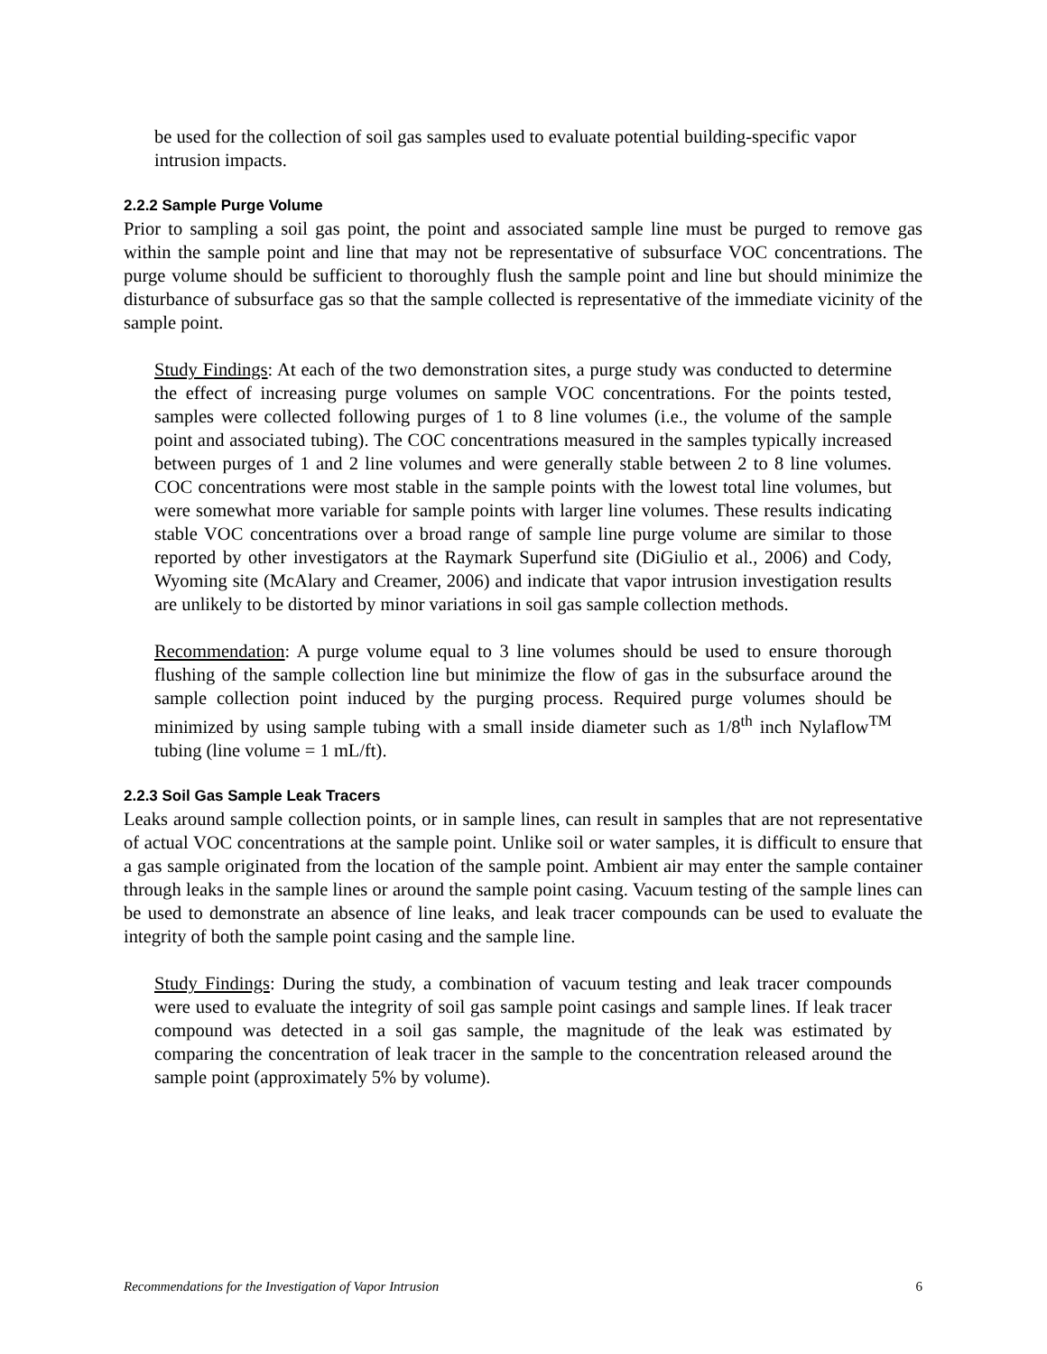be used for the collection of soil gas samples used to evaluate potential building-specific vapor intrusion impacts.
2.2.2 Sample Purge Volume
Prior to sampling a soil gas point, the point and associated sample line must be purged to remove gas within the sample point and line that may not be representative of subsurface VOC concentrations. The purge volume should be sufficient to thoroughly flush the sample point and line but should minimize the disturbance of subsurface gas so that the sample collected is representative of the immediate vicinity of the sample point.
Study Findings: At each of the two demonstration sites, a purge study was conducted to determine the effect of increasing purge volumes on sample VOC concentrations. For the points tested, samples were collected following purges of 1 to 8 line volumes (i.e., the volume of the sample point and associated tubing). The COC concentrations measured in the samples typically increased between purges of 1 and 2 line volumes and were generally stable between 2 to 8 line volumes. COC concentrations were most stable in the sample points with the lowest total line volumes, but were somewhat more variable for sample points with larger line volumes. These results indicating stable VOC concentrations over a broad range of sample line purge volume are similar to those reported by other investigators at the Raymark Superfund site (DiGiulio et al., 2006) and Cody, Wyoming site (McAlary and Creamer, 2006) and indicate that vapor intrusion investigation results are unlikely to be distorted by minor variations in soil gas sample collection methods.
Recommendation: A purge volume equal to 3 line volumes should be used to ensure thorough flushing of the sample collection line but minimize the flow of gas in the subsurface around the sample collection point induced by the purging process. Required purge volumes should be minimized by using sample tubing with a small inside diameter such as 1/8<sup>th</sup> inch Nylaflow<sup>TM</sup> tubing (line volume = 1 mL/ft).
2.2.3 Soil Gas Sample Leak Tracers
Leaks around sample collection points, or in sample lines, can result in samples that are not representative of actual VOC concentrations at the sample point. Unlike soil or water samples, it is difficult to ensure that a gas sample originated from the location of the sample point. Ambient air may enter the sample container through leaks in the sample lines or around the sample point casing. Vacuum testing of the sample lines can be used to demonstrate an absence of line leaks, and leak tracer compounds can be used to evaluate the integrity of both the sample point casing and the sample line.
Study Findings: During the study, a combination of vacuum testing and leak tracer compounds were used to evaluate the integrity of soil gas sample point casings and sample lines. If leak tracer compound was detected in a soil gas sample, the magnitude of the leak was estimated by comparing the concentration of leak tracer in the sample to the concentration released around the sample point (approximately 5% by volume).
Recommendations for the Investigation of Vapor Intrusion 6